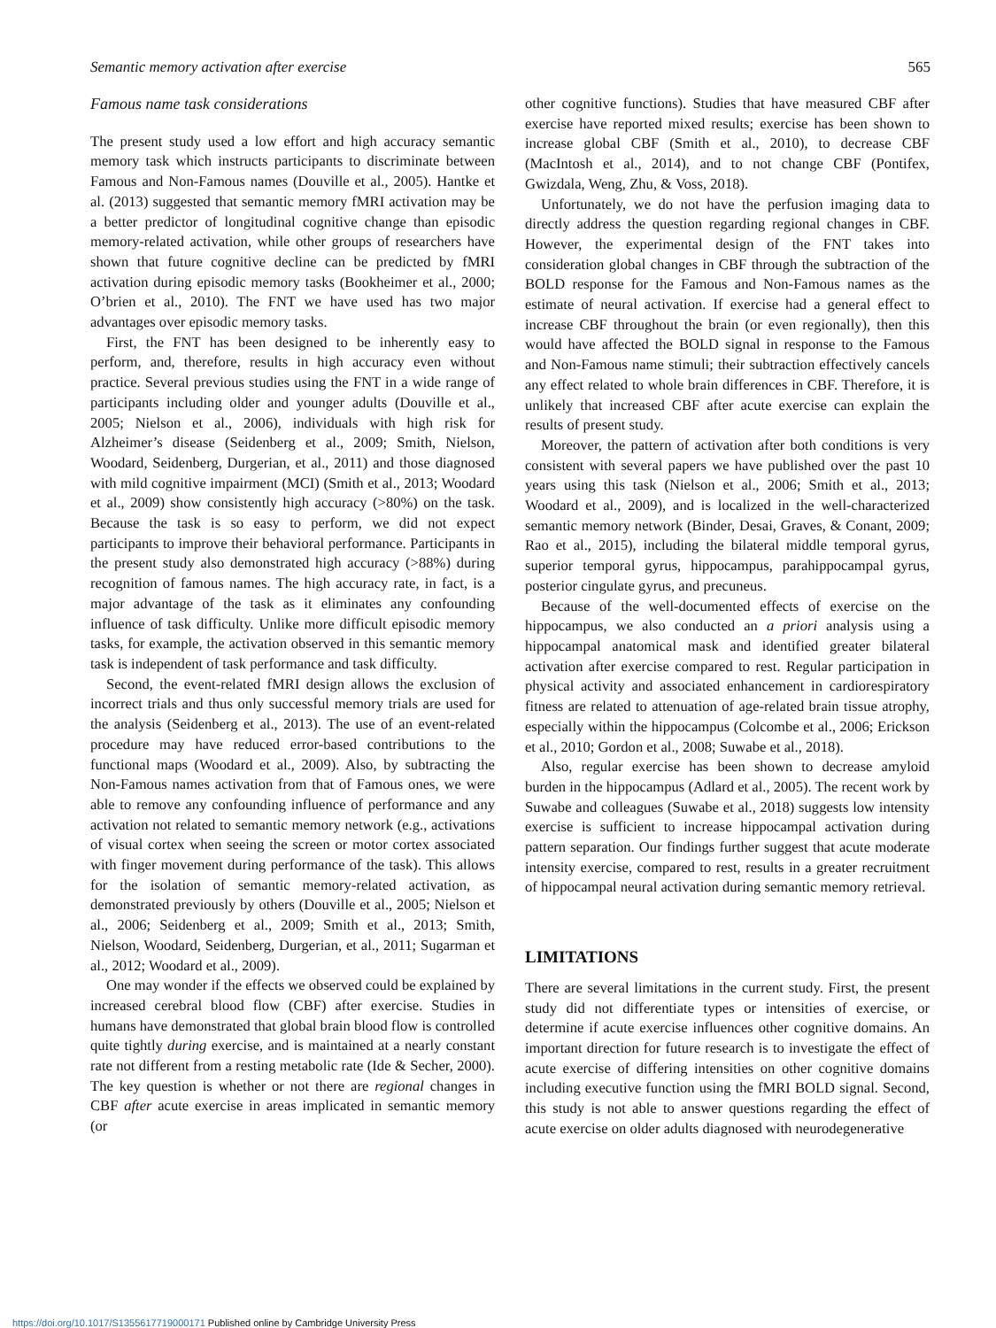Semantic memory activation after exercise 565
Famous name task considerations
The present study used a low effort and high accuracy semantic memory task which instructs participants to discriminate between Famous and Non-Famous names (Douville et al., 2005). Hantke et al. (2013) suggested that semantic memory fMRI activation may be a better predictor of longitudinal cognitive change than episodic memory-related activation, while other groups of researchers have shown that future cognitive decline can be predicted by fMRI activation during episodic memory tasks (Bookheimer et al., 2000; O’brien et al., 2010). The FNT we have used has two major advantages over episodic memory tasks.
First, the FNT has been designed to be inherently easy to perform, and, therefore, results in high accuracy even without practice. Several previous studies using the FNT in a wide range of participants including older and younger adults (Douville et al., 2005; Nielson et al., 2006), individuals with high risk for Alzheimer’s disease (Seidenberg et al., 2009; Smith, Nielson, Woodard, Seidenberg, Durgerian, et al., 2011) and those diagnosed with mild cognitive impairment (MCI) (Smith et al., 2013; Woodard et al., 2009) show consistently high accuracy (>80%) on the task. Because the task is so easy to perform, we did not expect participants to improve their behavioral performance. Participants in the present study also demonstrated high accuracy (>88%) during recognition of famous names. The high accuracy rate, in fact, is a major advantage of the task as it eliminates any confounding influence of task difficulty. Unlike more difficult episodic memory tasks, for example, the activation observed in this semantic memory task is independent of task performance and task difficulty.
Second, the event-related fMRI design allows the exclusion of incorrect trials and thus only successful memory trials are used for the analysis (Seidenberg et al., 2013). The use of an event-related procedure may have reduced error-based contributions to the functional maps (Woodard et al., 2009). Also, by subtracting the Non-Famous names activation from that of Famous ones, we were able to remove any confounding influence of performance and any activation not related to semantic memory network (e.g., activations of visual cortex when seeing the screen or motor cortex associated with finger movement during performance of the task). This allows for the isolation of semantic memory-related activation, as demonstrated previously by others (Douville et al., 2005; Nielson et al., 2006; Seidenberg et al., 2009; Smith et al., 2013; Smith, Nielson, Woodard, Seidenberg, Durgerian, et al., 2011; Sugarman et al., 2012; Woodard et al., 2009).
One may wonder if the effects we observed could be explained by increased cerebral blood flow (CBF) after exercise. Studies in humans have demonstrated that global brain blood flow is controlled quite tightly during exercise, and is maintained at a nearly constant rate not different from a resting metabolic rate (Ide & Secher, 2000). The key question is whether or not there are regional changes in CBF after acute exercise in areas implicated in semantic memory (or
other cognitive functions). Studies that have measured CBF after exercise have reported mixed results; exercise has been shown to increase global CBF (Smith et al., 2010), to decrease CBF (MacIntosh et al., 2014), and to not change CBF (Pontifex, Gwizdala, Weng, Zhu, & Voss, 2018).
Unfortunately, we do not have the perfusion imaging data to directly address the question regarding regional changes in CBF. However, the experimental design of the FNT takes into consideration global changes in CBF through the subtraction of the BOLD response for the Famous and Non-Famous names as the estimate of neural activation. If exercise had a general effect to increase CBF throughout the brain (or even regionally), then this would have affected the BOLD signal in response to the Famous and Non-Famous name stimuli; their subtraction effectively cancels any effect related to whole brain differences in CBF. Therefore, it is unlikely that increased CBF after acute exercise can explain the results of present study.
Moreover, the pattern of activation after both conditions is very consistent with several papers we have published over the past 10 years using this task (Nielson et al., 2006; Smith et al., 2013; Woodard et al., 2009), and is localized in the well-characterized semantic memory network (Binder, Desai, Graves, & Conant, 2009; Rao et al., 2015), including the bilateral middle temporal gyrus, superior temporal gyrus, hippocampus, parahippocampal gyrus, posterior cingulate gyrus, and precuneus.
Because of the well-documented effects of exercise on the hippocampus, we also conducted an a priori analysis using a hippocampal anatomical mask and identified greater bilateral activation after exercise compared to rest. Regular participation in physical activity and associated enhancement in cardiorespiratory fitness are related to attenuation of age-related brain tissue atrophy, especially within the hippocampus (Colcombe et al., 2006; Erickson et al., 2010; Gordon et al., 2008; Suwabe et al., 2018).
Also, regular exercise has been shown to decrease amyloid burden in the hippocampus (Adlard et al., 2005). The recent work by Suwabe and colleagues (Suwabe et al., 2018) suggests low intensity exercise is sufficient to increase hippocampal activation during pattern separation. Our findings further suggest that acute moderate intensity exercise, compared to rest, results in a greater recruitment of hippocampal neural activation during semantic memory retrieval.
LIMITATIONS
There are several limitations in the current study. First, the present study did not differentiate types or intensities of exercise, or determine if acute exercise influences other cognitive domains. An important direction for future research is to investigate the effect of acute exercise of differing intensities on other cognitive domains including executive function using the fMRI BOLD signal. Second, this study is not able to answer questions regarding the effect of acute exercise on older adults diagnosed with neurodegenerative
https://doi.org/10.1017/S1355617719000171 Published online by Cambridge University Press